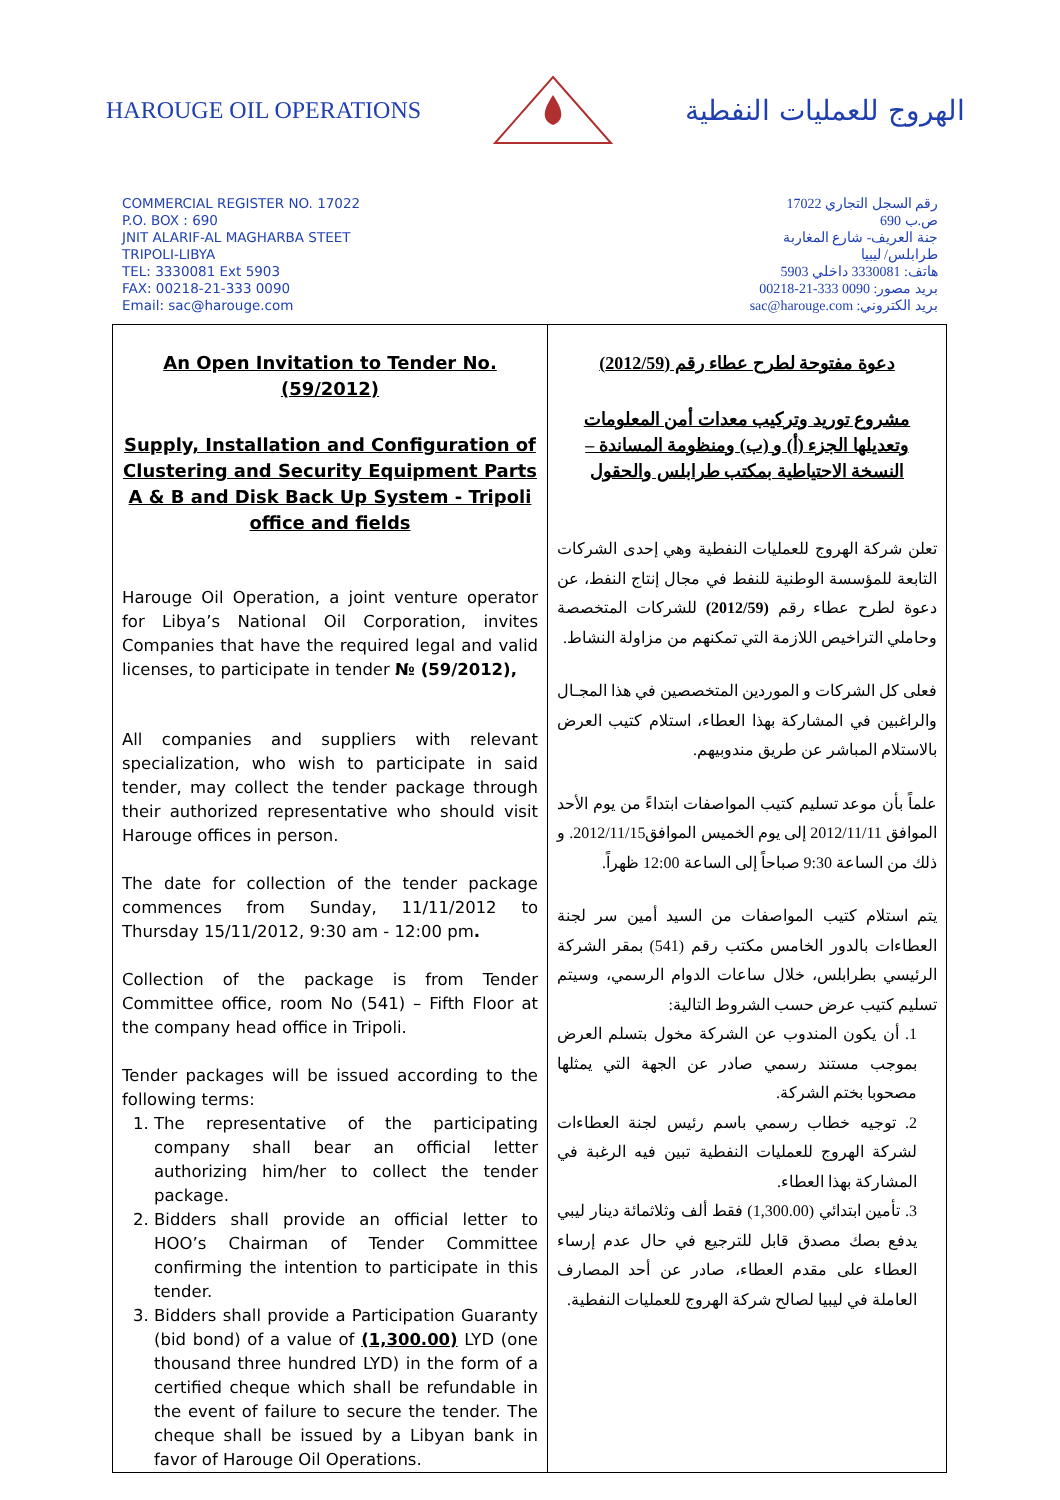HAROUGE OIL OPERATIONS
الهروج للعمليات النفطية
COMMERCIAL REGISTER NO. 17022
P.O. BOX : 690
JNIT ALARIF-AL MAGHARBA STEET
TRIPOLI-LIBYA
TEL: 3330081 Ext 5903
FAX: 00218-21-333 0090
Email: sac@harouge.com
رقم السجل التجاري 17022
ص.ب 690
جنة العريف- شارع المغاربة
طرابلس/ ليبيا
هاتف: 3330081 داخلي 5903
بريد مصور: 0090 333-21-00218
بريد الكتروني: sac@harouge.com
| An Open Invitation to Tender No. (59/2012) Supply, Installation and Configuration of Clustering and Security Equipment Parts A & B and Disk Back Up System - Tripoli office and fields Harouge Oil Operation, a joint venture operator for Libya’s National Oil Corporation, invites Companies that have the required legal and valid licenses, to participate in tender № (59/2012), All companies and suppliers with relevant specialization, who wish to participate in said tender, may collect the tender package through their authorized representative who should visit Harouge offices in person. The date for collection of the tender package commences from Sunday, 11/11/2012 to Thursday 15/11/2012, 9:30 am - 12:00 pm . Collection of the package is from Tender Committee office, room No (541) – Fifth Floor at the company head office in Tripoli. Tender packages will be issued according to the following terms: 1. The representative of the participating company shall bear an official letter authorizing him/her to collect the tender package. 2. Bidders shall provide an official letter to HOO’s Chairman of Tender Committee confirming the intention to participate in this tender. 3. Bidders shall provide a Participation Guaranty (bid bond) of a value of (1,300.00) LYD (one thousand three hundred LYD) in the form of a certified cheque which shall be refundable in the event of failure to secure the tender. The cheque shall be issued by a Libyan bank in favor of Harouge Oil Operations. | دعوة مفتوحة لطرح عطاء رقم (2012/59) مشروع توريد وتركيب معدات أمن المعلومات وتعديلها الجزء (أ) و (ب) ومنظومة المساندة – النسخة الاحتياطية بمكتب طرابلس والحقول تعلن شركة الهروج للعمليات النفطية وهي إحدى الشركات التابعة للمؤسسة الوطنية للنفط في مجال إنتاج النفط، عن دعوة لطرح عطاء رقم (2012/59) للشركات المتخصصة وحاملي التراخيص اللازمة التي تمكنهم من مزاولة النشاط. فعلى كل الشركات و الموردين المتخصصين في هذا المجـال والراغبين في المشاركة بهذا العطاء، استلام كتيب العرض بالاستلام المباشر عن طريق مندوبيهم. علماً بأن موعد تسليم كتيب المواصفات ابتداءً من يوم الأحد الموافق 2012/11/11 إلى يوم الخميس الموافق2012/11/15. و ذلك من الساعة 9:30 صباحاً إلى الساعة 12:00 ظهراً. يتم استلام كتيب المواصفات من السيد أمين سر لجنة العطاءات بالدور الخامس مكتب رقم (541) بمقر الشركة الرئيسي بطرابلس، خلال ساعات الدوام الرسمي، وسيتم تسليم كتيب عرض حسب الشروط التالية: 1. أن يكون المندوب عن الشركة مخول بتسلم العرض بموجب مستند رسمي صادر عن الجهة التي يمثلها مصحوبا بختم الشركة. 2. توجيه خطاب رسمي باسم رئيس لجنة العطاءات لشركة الهروج للعمليات النفطية تبين فيه الرغبة في المشاركة بهذا العطاء. 3. تأمين ابتدائي (1,300.00) فقط ألف وثلاثمائة دينار ليبي يدفع بصك مصدق قابل للترجيع في حال عدم إرساء العطاء على مقدم العطاء، صادر عن أحد المصارف العاملة في ليبيا لصالح شركة الهروج للعمليات النفطية. |